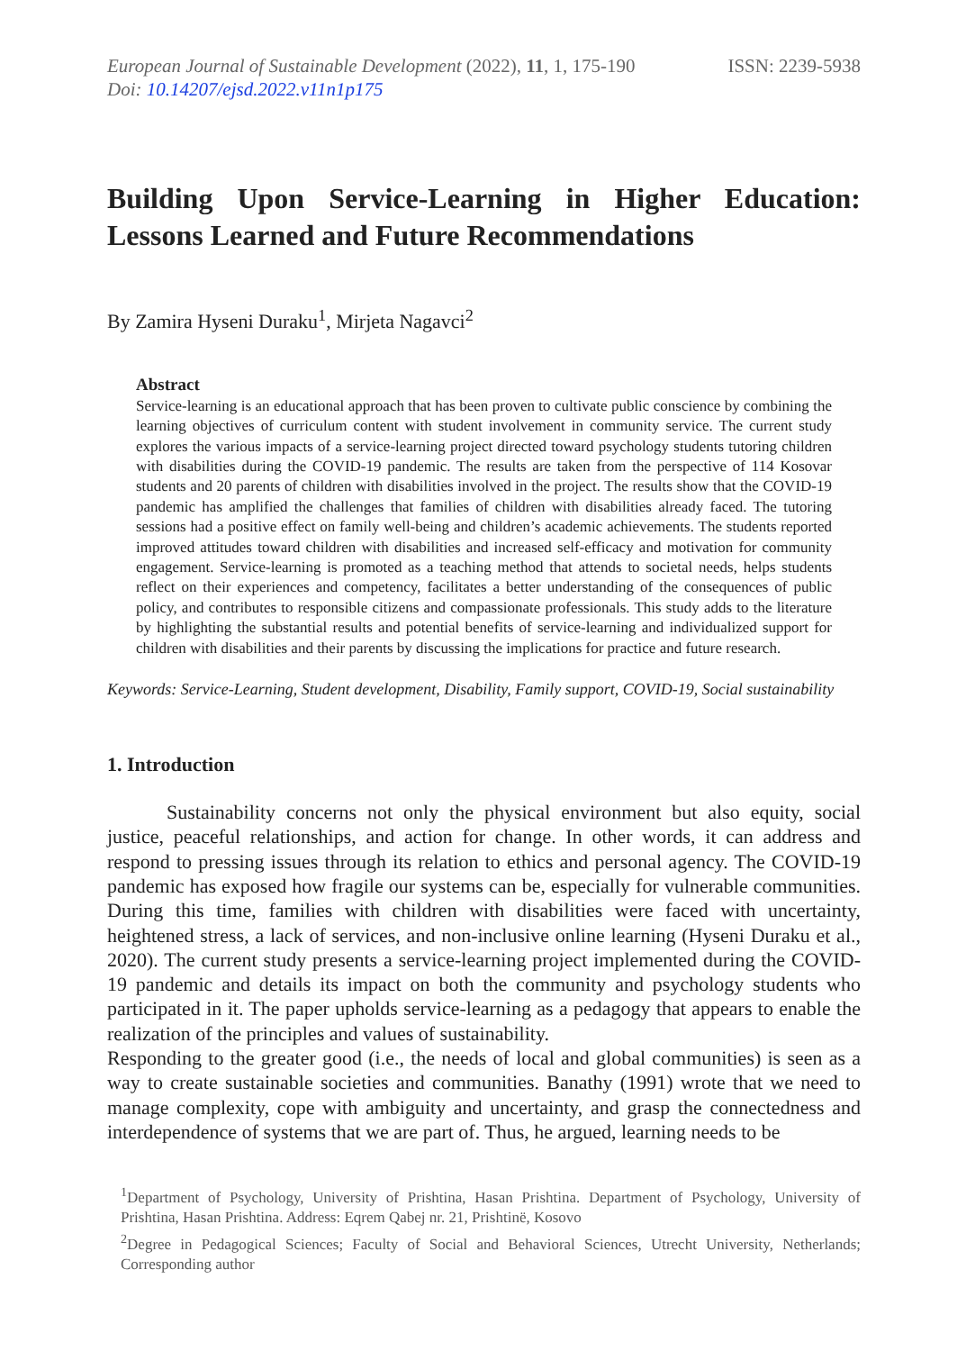European Journal of Sustainable Development (2022), 11, 1, 175-190
Doi: 10.14207/ejsd.2022.v11n1p175
ISSN: 2239-5938
Building Upon Service-Learning in Higher Education: Lessons Learned and Future Recommendations
By Zamira Hyseni Duraku<sup>1</sup>, Mirjeta Nagavci<sup>2</sup>
Abstract
Service-learning is an educational approach that has been proven to cultivate public conscience by combining the learning objectives of curriculum content with student involvement in community service. The current study explores the various impacts of a service-learning project directed toward psychology students tutoring children with disabilities during the COVID-19 pandemic. The results are taken from the perspective of 114 Kosovar students and 20 parents of children with disabilities involved in the project. The results show that the COVID-19 pandemic has amplified the challenges that families of children with disabilities already faced. The tutoring sessions had a positive effect on family well-being and children’s academic achievements. The students reported improved attitudes toward children with disabilities and increased self-efficacy and motivation for community engagement. Service-learning is promoted as a teaching method that attends to societal needs, helps students reflect on their experiences and competency, facilitates a better understanding of the consequences of public policy, and contributes to responsible citizens and compassionate professionals. This study adds to the literature by highlighting the substantial results and potential benefits of service-learning and individualized support for children with disabilities and their parents by discussing the implications for practice and future research.
Keywords: Service-Learning, Student development, Disability, Family support, COVID-19, Social sustainability
1. Introduction
   Sustainability concerns not only the physical environment but also equity, social justice, peaceful relationships, and action for change. In other words, it can address and respond to pressing issues through its relation to ethics and personal agency. The COVID-19 pandemic has exposed how fragile our systems can be, especially for vulnerable communities. During this time, families with children with disabilities were faced with uncertainty, heightened stress, a lack of services, and non-inclusive online learning (Hyseni Duraku et al., 2020). The current study presents a service-learning project implemented during the COVID-19 pandemic and details its impact on both the community and psychology students who participated in it. The paper upholds service-learning as a pedagogy that appears to enable the realization of the principles and values of sustainability.
Responding to the greater good (i.e., the needs of local and global communities) is seen as a way to create sustainable societies and communities. Banathy (1991) wrote that we need to manage complexity, cope with ambiguity and uncertainty, and grasp the connectedness and interdependence of systems that we are part of. Thus, he argued, learning needs to be
<sup>1</sup> Department of Psychology, University of Prishtina, Hasan Prishtina. Department of Psychology, University of Prishtina, Hasan Prishtina. Address: Eqrem Qabej nr. 21, Prishtinë, Kosovo
<sup>2</sup> Degree in Pedagogical Sciences; Faculty of Social and Behavioral Sciences, Utrecht University, Netherlands; Corresponding author